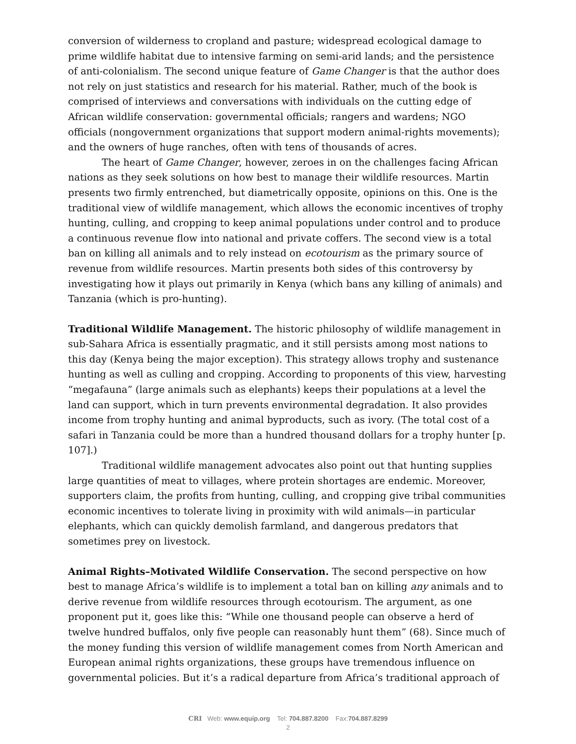conversion of wilderness to cropland and pasture; widespread ecological damage to prime wildlife habitat due to intensive farming on semi-arid lands; and the persistence of anti-colonialism. The second unique feature of Game Changer is that the author does not rely on just statistics and research for his material. Rather, much of the book is comprised of interviews and conversations with individuals on the cutting edge of African wildlife conservation: governmental officials; rangers and wardens; NGO officials (nongovernment organizations that support modern animal-rights movements); and the owners of huge ranches, often with tens of thousands of acres.
The heart of Game Changer, however, zeroes in on the challenges facing African nations as they seek solutions on how best to manage their wildlife resources. Martin presents two firmly entrenched, but diametrically opposite, opinions on this. One is the traditional view of wildlife management, which allows the economic incentives of trophy hunting, culling, and cropping to keep animal populations under control and to produce a continuous revenue flow into national and private coffers. The second view is a total ban on killing all animals and to rely instead on ecotourism as the primary source of revenue from wildlife resources. Martin presents both sides of this controversy by investigating how it plays out primarily in Kenya (which bans any killing of animals) and Tanzania (which is pro-hunting).
Traditional Wildlife Management. The historic philosophy of wildlife management in sub-Sahara Africa is essentially pragmatic, and it still persists among most nations to this day (Kenya being the major exception). This strategy allows trophy and sustenance hunting as well as culling and cropping. According to proponents of this view, harvesting “megafauna” (large animals such as elephants) keeps their populations at a level the land can support, which in turn prevents environmental degradation. It also provides income from trophy hunting and animal byproducts, such as ivory. (The total cost of a safari in Tanzania could be more than a hundred thousand dollars for a trophy hunter [p. 107].)
Traditional wildlife management advocates also point out that hunting supplies large quantities of meat to villages, where protein shortages are endemic. Moreover, supporters claim, the profits from hunting, culling, and cropping give tribal communities economic incentives to tolerate living in proximity with wild animals—in particular elephants, which can quickly demolish farmland, and dangerous predators that sometimes prey on livestock.
Animal Rights–Motivated Wildlife Conservation. The second perspective on how best to manage Africa’s wildlife is to implement a total ban on killing any animals and to derive revenue from wildlife resources through ecotourism. The argument, as one proponent put it, goes like this: “While one thousand people can observe a herd of twelve hundred buffalos, only five people can reasonably hunt them” (68). Since much of the money funding this version of wildlife management comes from North American and European animal rights organizations, these groups have tremendous influence on governmental policies. But it’s a radical departure from Africa’s traditional approach of
CRI Web: www.equip.org Tel: 704.887.8200 Fax:704.887.8299
2